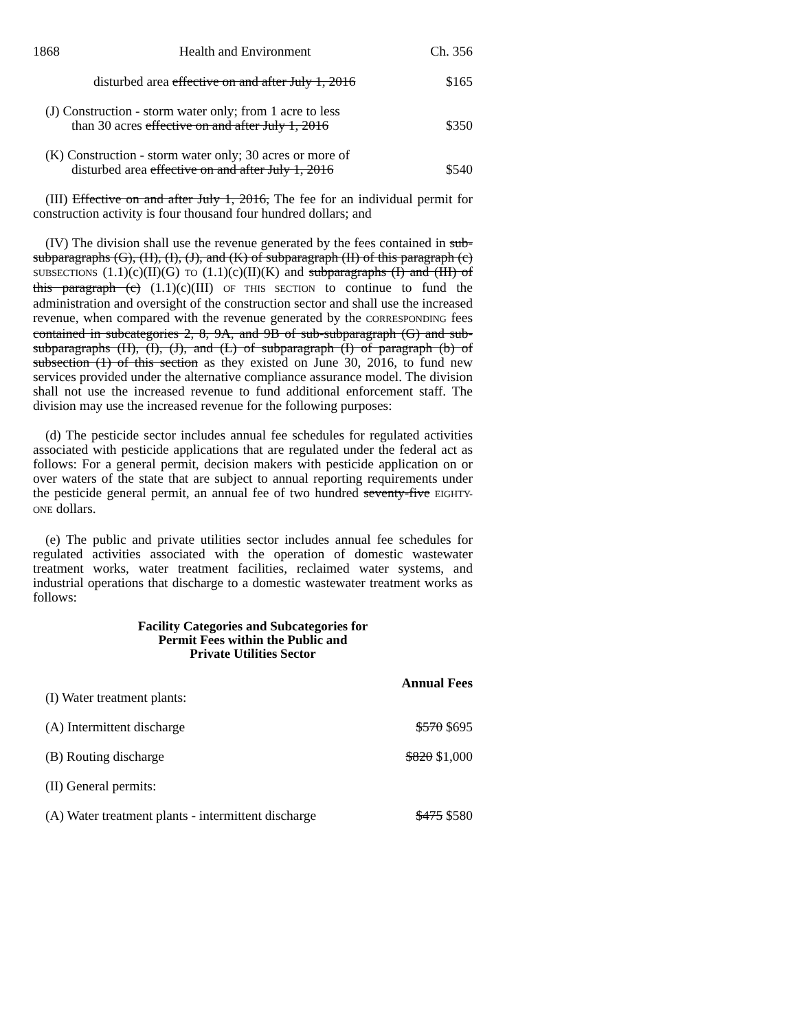1868 Health and Environment Ch. 356
| disturbed area effective on and after July 1, 2016 | $165 |
| (J) Construction - storm water only; from 1 acre to less than 30 acres effective on and after July 1, 2016 | $350 |
| (K) Construction - storm water only; 30 acres or more of disturbed area effective on and after July 1, 2016 | $540 |
(III) Effective on and after July 1, 2016, The fee for an individual permit for construction activity is four thousand four hundred dollars; and
(IV) The division shall use the revenue generated by the fees contained in sub-subparagraphs (G), (H), (I), (J), and (K) of subparagraph (II) of this paragraph (c) SUBSECTIONS (1.1)(c)(II)(G) TO (1.1)(c)(II)(K) and subparagraphs (I) and (III) of this paragraph (c) (1.1)(c)(III) OF THIS SECTION to continue to fund the administration and oversight of the construction sector and shall use the increased revenue, when compared with the revenue generated by the CORRESPONDING fees contained in subcategories 2, 8, 9A, and 9B of sub-subparagraph (G) and sub-subparagraphs (H), (I), (J), and (L) of subparagraph (I) of paragraph (b) of subsection (1) of this section as they existed on June 30, 2016, to fund new services provided under the alternative compliance assurance model. The division shall not use the increased revenue to fund additional enforcement staff. The division may use the increased revenue for the following purposes:
(d) The pesticide sector includes annual fee schedules for regulated activities associated with pesticide applications that are regulated under the federal act as follows: For a general permit, decision makers with pesticide application on or over waters of the state that are subject to annual reporting requirements under the pesticide general permit, an annual fee of two hundred seventy-five EIGHTY-ONE dollars.
(e) The public and private utilities sector includes annual fee schedules for regulated activities associated with the operation of domestic wastewater treatment works, water treatment facilities, reclaimed water systems, and industrial operations that discharge to a domestic wastewater treatment works as follows:
Facility Categories and Subcategories for
Permit Fees within the Public and
Private Utilities Sector
| | Annual Fees |
| (I) Water treatment plants: | |
| (A) Intermittent discharge | $570 $695 |
| (B) Routing discharge | $820 $1,000 |
| (II) General permits: | |
| (A) Water treatment plants - intermittent discharge | $475 $580 |